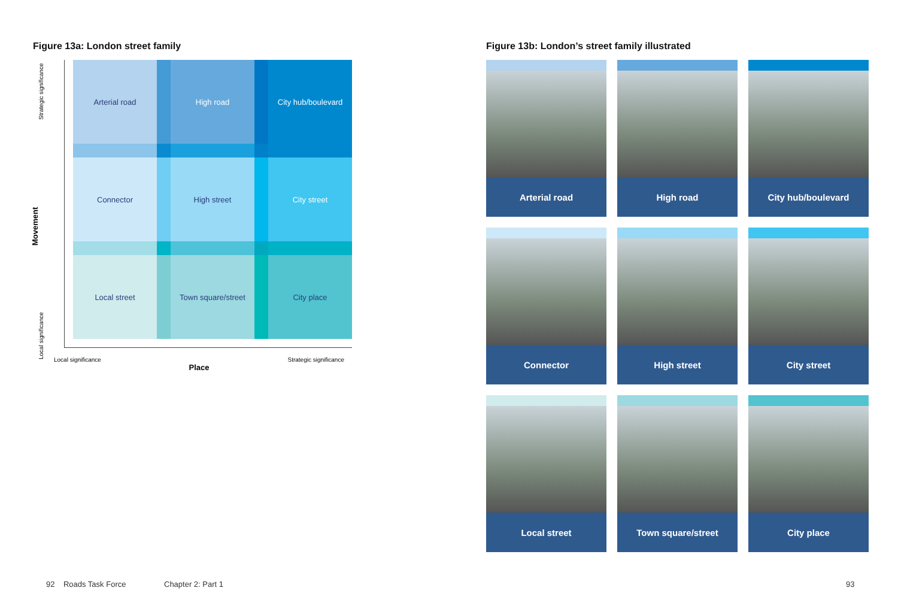Figure 13a: London street family
Strategic significance
Movement
Local significance
Arterial road
High road
City hub/boulevard
Connector
High street
City street
Local street
Town square/street
City place
Local significance Strategic significance
Place
Figure 13b: London’s street family illustrated
Arterial road
High road
City hub/boulevard
Connector
High street
City street
Local street
Town square/street
City place
92 Roads Task Force Chapter 2: Part 1 93